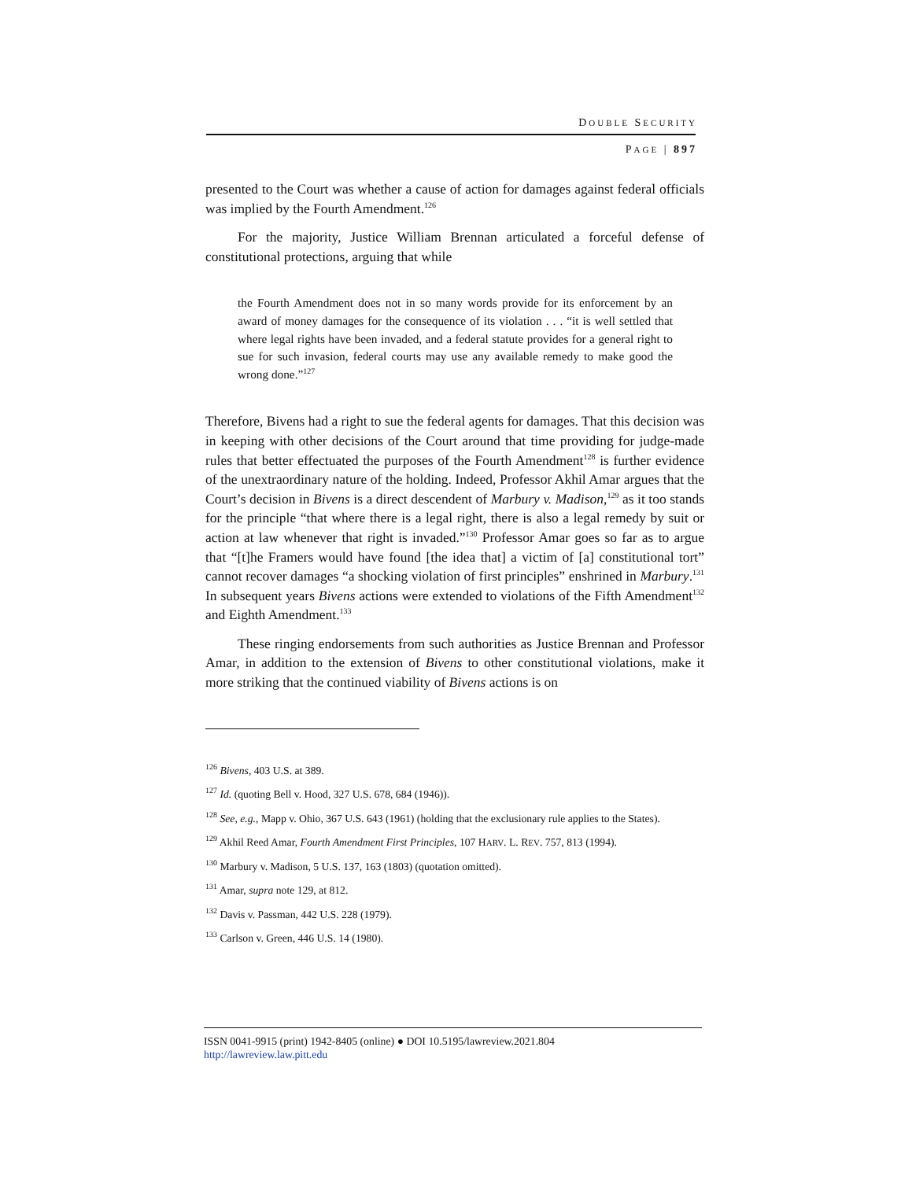DOUBLE SECURITY
PAGE | 897
presented to the Court was whether a cause of action for damages against federal officials was implied by the Fourth Amendment.<sup>126</sup>
For the majority, Justice William Brennan articulated a forceful defense of constitutional protections, arguing that while
the Fourth Amendment does not in so many words provide for its enforcement by an award of money damages for the consequence of its violation . . . “it is well settled that where legal rights have been invaded, and a federal statute provides for a general right to sue for such invasion, federal courts may use any available remedy to make good the wrong done.”<sup>127</sup>
Therefore, Bivens had a right to sue the federal agents for damages. That this decision was in keeping with other decisions of the Court around that time providing for judge-made rules that better effectuated the purposes of the Fourth Amendment<sup>128</sup> is further evidence of the unextraordinary nature of the holding. Indeed, Professor Akhil Amar argues that the Court’s decision in Bivens is a direct descendent of Marbury v. Madison,<sup>129</sup> as it too stands for the principle “that where there is a legal right, there is also a legal remedy by suit or action at law whenever that right is invaded.”<sup>130</sup> Professor Amar goes so far as to argue that “[t]he Framers would have found [the idea that] a victim of [a] constitutional tort” cannot recover damages “a shocking violation of first principles” enshrined in Marbury.<sup>131</sup> In subsequent years Bivens actions were extended to violations of the Fifth Amendment<sup>132</sup> and Eighth Amendment.<sup>133</sup>
These ringing endorsements from such authorities as Justice Brennan and Professor Amar, in addition to the extension of Bivens to other constitutional violations, make it more striking that the continued viability of Bivens actions is on
<sup>126</sup> Bivens, 403 U.S. at 389.
<sup>127</sup> Id. (quoting Bell v. Hood, 327 U.S. 678, 684 (1946)).
<sup>128</sup> See, e.g., Mapp v. Ohio, 367 U.S. 643 (1961) (holding that the exclusionary rule applies to the States).
<sup>129</sup> Akhil Reed Amar, Fourth Amendment First Principles, 107 HARV. L. REV. 757, 813 (1994).
<sup>130</sup> Marbury v. Madison, 5 U.S. 137, 163 (1803) (quotation omitted).
<sup>131</sup> Amar, supra note 129, at 812.
<sup>132</sup> Davis v. Passman, 442 U.S. 228 (1979).
<sup>133</sup> Carlson v. Green, 446 U.S. 14 (1980).
ISSN 0041-9915 (print) 1942-8405 (online) ● DOI 10.5195/lawreview.2021.804
http://lawreview.law.pitt.edu